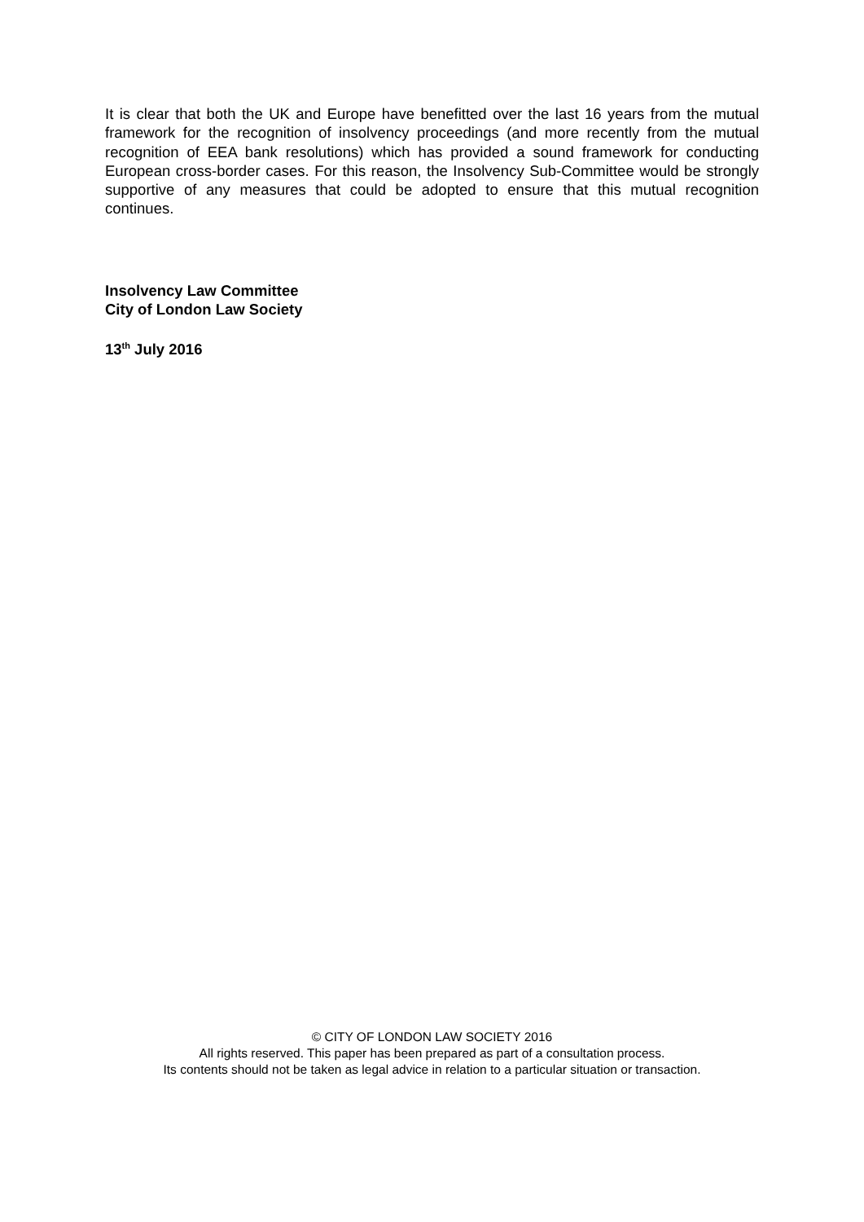It is clear that both the UK and Europe have benefitted over the last 16 years from the mutual framework for the recognition of insolvency proceedings (and more recently from the mutual recognition of EEA bank resolutions) which has provided a sound framework for conducting European cross-border cases. For this reason, the Insolvency Sub-Committee would be strongly supportive of any measures that could be adopted to ensure that this mutual recognition continues.
Insolvency Law Committee
City of London Law Society
13<sup>th</sup> July 2016
© CITY OF LONDON LAW SOCIETY 2016
All rights reserved. This paper has been prepared as part of a consultation process.
Its contents should not be taken as legal advice in relation to a particular situation or transaction.